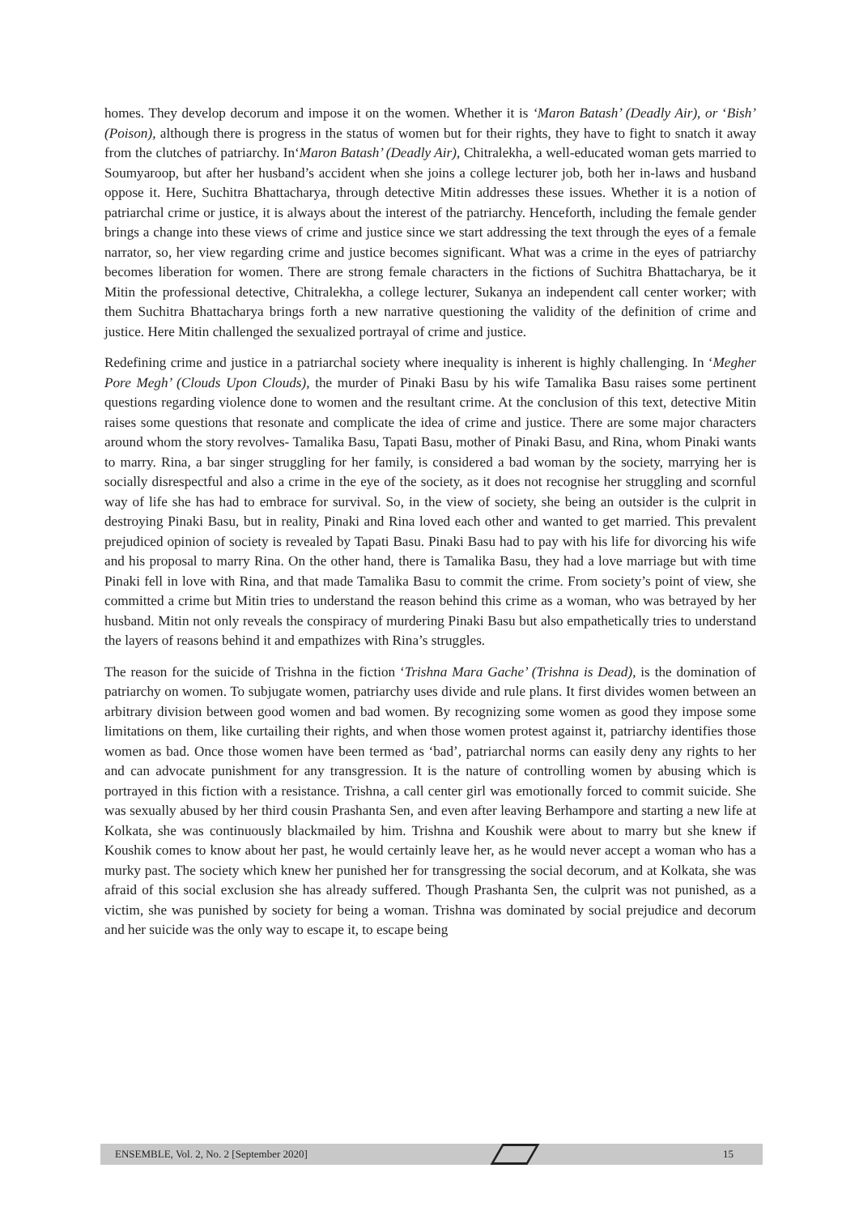homes. They develop decorum and impose it on the women. Whether it is ‘Maron Batash’ (Deadly Air), or ‘Bish’ (Poison), although there is progress in the status of women but for their rights, they have to fight to snatch it away from the clutches of patriarchy. In‘Maron Batash’ (Deadly Air), Chitralekha, a well-educated woman gets married to Soumyaroop, but after her husband’s accident when she joins a college lecturer job, both her in-laws and husband oppose it. Here, Suchitra Bhattacharya, through detective Mitin addresses these issues. Whether it is a notion of patriarchal crime or justice, it is always about the interest of the patriarchy. Henceforth, including the female gender brings a change into these views of crime and justice since we start addressing the text through the eyes of a female narrator, so, her view regarding crime and justice becomes significant. What was a crime in the eyes of patriarchy becomes liberation for women. There are strong female characters in the fictions of Suchitra Bhattacharya, be it Mitin the professional detective, Chitralekha, a college lecturer, Sukanya an independent call center worker; with them Suchitra Bhattacharya brings forth a new narrative questioning the validity of the definition of crime and justice. Here Mitin challenged the sexualized portrayal of crime and justice.
Redefining crime and justice in a patriarchal society where inequality is inherent is highly challenging. In ‘Megher Pore Megh’ (Clouds Upon Clouds), the murder of Pinaki Basu by his wife Tamalika Basu raises some pertinent questions regarding violence done to women and the resultant crime. At the conclusion of this text, detective Mitin raises some questions that resonate and complicate the idea of crime and justice. There are some major characters around whom the story revolves- Tamalika Basu, Tapati Basu, mother of Pinaki Basu, and Rina, whom Pinaki wants to marry. Rina, a bar singer struggling for her family, is considered a bad woman by the society, marrying her is socially disrespectful and also a crime in the eye of the society, as it does not recognise her struggling and scornful way of life she has had to embrace for survival. So, in the view of society, she being an outsider is the culprit in destroying Pinaki Basu, but in reality, Pinaki and Rina loved each other and wanted to get married. This prevalent prejudiced opinion of society is revealed by Tapati Basu. Pinaki Basu had to pay with his life for divorcing his wife and his proposal to marry Rina. On the other hand, there is Tamalika Basu, they had a love marriage but with time Pinaki fell in love with Rina, and that made Tamalika Basu to commit the crime. From society’s point of view, she committed a crime but Mitin tries to understand the reason behind this crime as a woman, who was betrayed by her husband. Mitin not only reveals the conspiracy of murdering Pinaki Basu but also empathetically tries to understand the layers of reasons behind it and empathizes with Rina’s struggles.
The reason for the suicide of Trishna in the fiction ‘Trishna Mara Gache’ (Trishna is Dead), is the domination of patriarchy on women. To subjugate women, patriarchy uses divide and rule plans. It first divides women between an arbitrary division between good women and bad women. By recognizing some women as good they impose some limitations on them, like curtailing their rights, and when those women protest against it, patriarchy identifies those women as bad. Once those women have been termed as ‘bad’, patriarchal norms can easily deny any rights to her and can advocate punishment for any transgression. It is the nature of controlling women by abusing which is portrayed in this fiction with a resistance. Trishna, a call center girl was emotionally forced to commit suicide. She was sexually abused by her third cousin Prashanta Sen, and even after leaving Berhampore and starting a new life at Kolkata, she was continuously blackmailed by him. Trishna and Koushik were about to marry but she knew if Koushik comes to know about her past, he would certainly leave her, as he would never accept a woman who has a murky past. The society which knew her punished her for transgressing the social decorum, and at Kolkata, she was afraid of this social exclusion she has already suffered. Though Prashanta Sen, the culprit was not punished, as a victim, she was punished by society for being a woman. Trishna was dominated by social prejudice and decorum and her suicide was the only way to escape it, to escape being
ENSEMBLE, Vol. 2, No. 2 [September 2020] 15